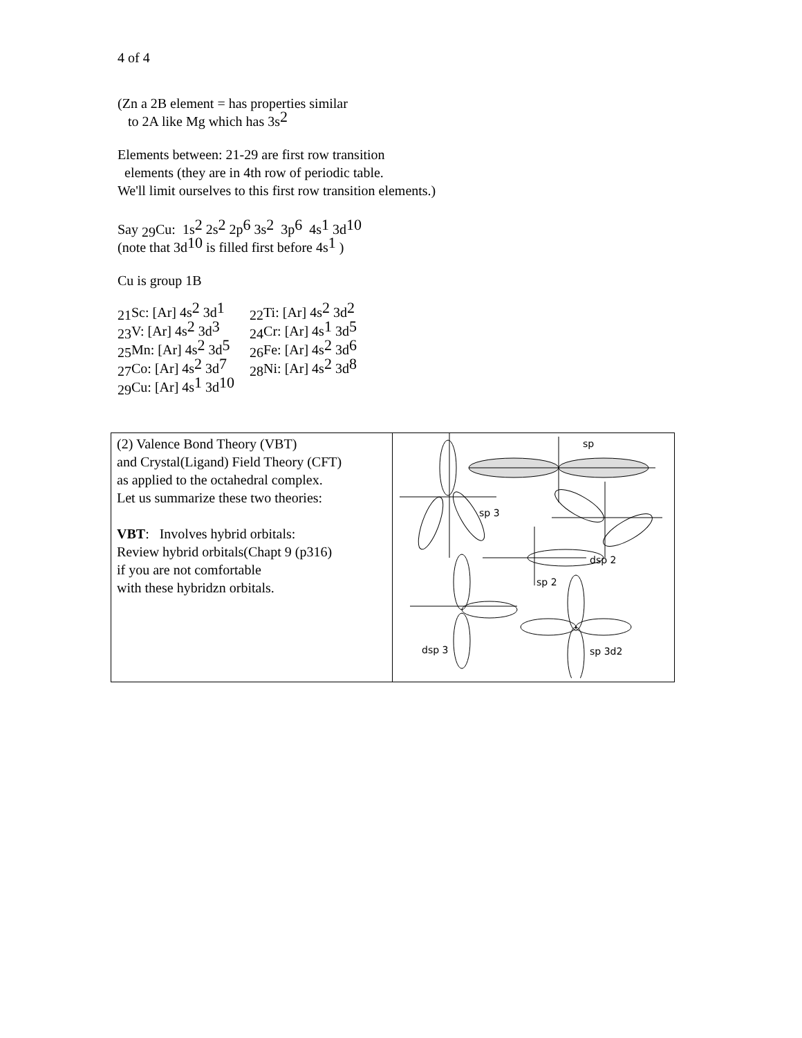4 of 4
(Zn a 2B element = has properties similar
to 2A like Mg which has 3s<sup>2</sup>
Elements between: 21-29 are first row transition
elements (they are in 4th row of periodic table.
We'll limit ourselves to this first row transition elements.)
Say <sub>29</sub>Cu: 1s<sup>2</sup> 2s<sup>2</sup> 2p<sup>6</sup> 3s<sup>2</sup> 3p<sup>6</sup> 4s<sup>1</sup> 3d<sup>10</sup>
(note that 3d<sup>10</sup> is filled first before 4s<sup>1</sup> )
Cu is group 1B
| <sub>21</sub>Sc: [Ar] 4s<sup>2</sup> 3d<sup>1</sup> | <sub>22</sub>Ti: [Ar] 4s<sup>2</sup> 3d<sup>2</sup> |
| <sub>23</sub>V: [Ar] 4s<sup>2</sup> 3d<sup>3</sup> | <sub>24</sub>Cr: [Ar] 4s<sup>1</sup> 3d<sup>5</sup> |
| <sub>25</sub>Mn: [Ar] 4s<sup>2</sup> 3d<sup>5</sup> | <sub>26</sub>Fe: [Ar] 4s<sup>2</sup> 3d<sup>6</sup> |
| <sub>27</sub>Co: [Ar] 4s<sup>2</sup> 3d<sup>7</sup> | <sub>28</sub>Ni: [Ar] 4s<sup>2</sup> 3d<sup>8</sup> |
| <sub>29</sub>Cu: [Ar] 4s<sup>1</sup> 3d<sup>10</sup> | |
| (2) Valence Bond Theory (VBT) and Crystal(Ligand) Field Theory (CFT) as applied to the octahedral complex. Let us summarize these two theories: VBT : Involves hybrid orbitals: Review hybrid orbitals(Chapt 9 (p316) if you are not comfortable with these hybridzn orbitals. | sp sp 3 dsp 2 sp 2 dsp 3 sp 3d2 |